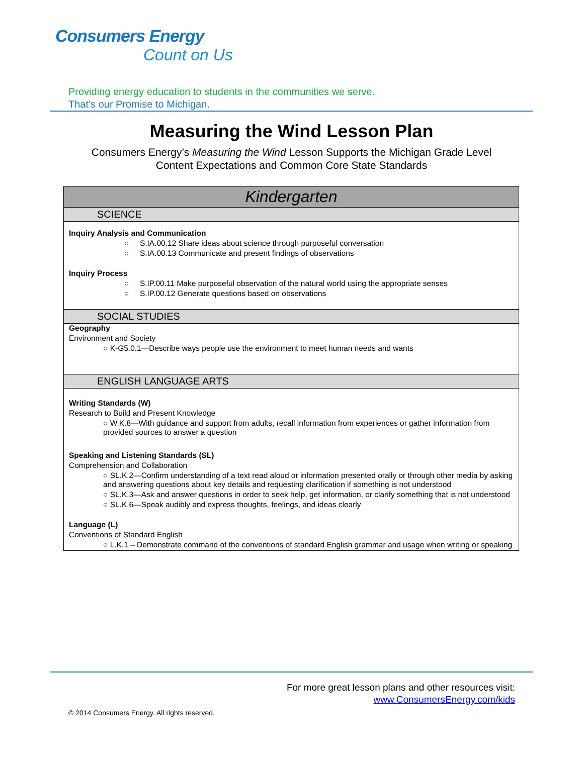Consumers Energy
Count on Us
Providing energy education to students in the communities we serve.
That’s our Promise to Michigan.
Measuring the Wind Lesson Plan
Consumers Energy’s Measuring the Wind Lesson Supports the Michigan Grade Level
Content Expectations and Common Core State Standards
| Kindergarten |
| SCIENCE |
| Inquiry Analysis and Communication ○ S.IA.00.12 Share ideas about science through purposeful conversation ○ S.IA.00.13 Communicate and present findings of observations Inquiry Process ○ S.IP.00.11 Make purposeful observation of the natural world using the appropriate senses ○ S.IP.00.12 Generate questions based on observations |
| SOCIAL STUDIES |
| Geography Environment and Society ○ K-G5.0.1—Describe ways people use the environment to meet human needs and wants |
| ENGLISH LANGUAGE ARTS |
| Writing Standards (W) Research to Build and Present Knowledge ○ W.K.8—With guidance and support from adults, recall information from experiences or gather information from provided sources to answer a question Speaking and Listening Standards (SL) Comprehension and Collaboration ○ SL.K.2—Confirm understanding of a text read aloud or information presented orally or through other media by asking and answering questions about key details and requesting clarification if something is not understood ○ SL.K.3—Ask and answer questions in order to seek help, get information, or clarify something that is not understood ○ SL.K.6—Speak audibly and express thoughts, feelings, and ideas clearly Language (L) Conventions of Standard English ○ L.K.1 – Demonstrate command of the conventions of standard English grammar and usage when writing or speaking |
For more great lesson plans and other resources visit:
www.ConsumersEnergy.com/kids
© 2014 Consumers Energy. All rights reserved.